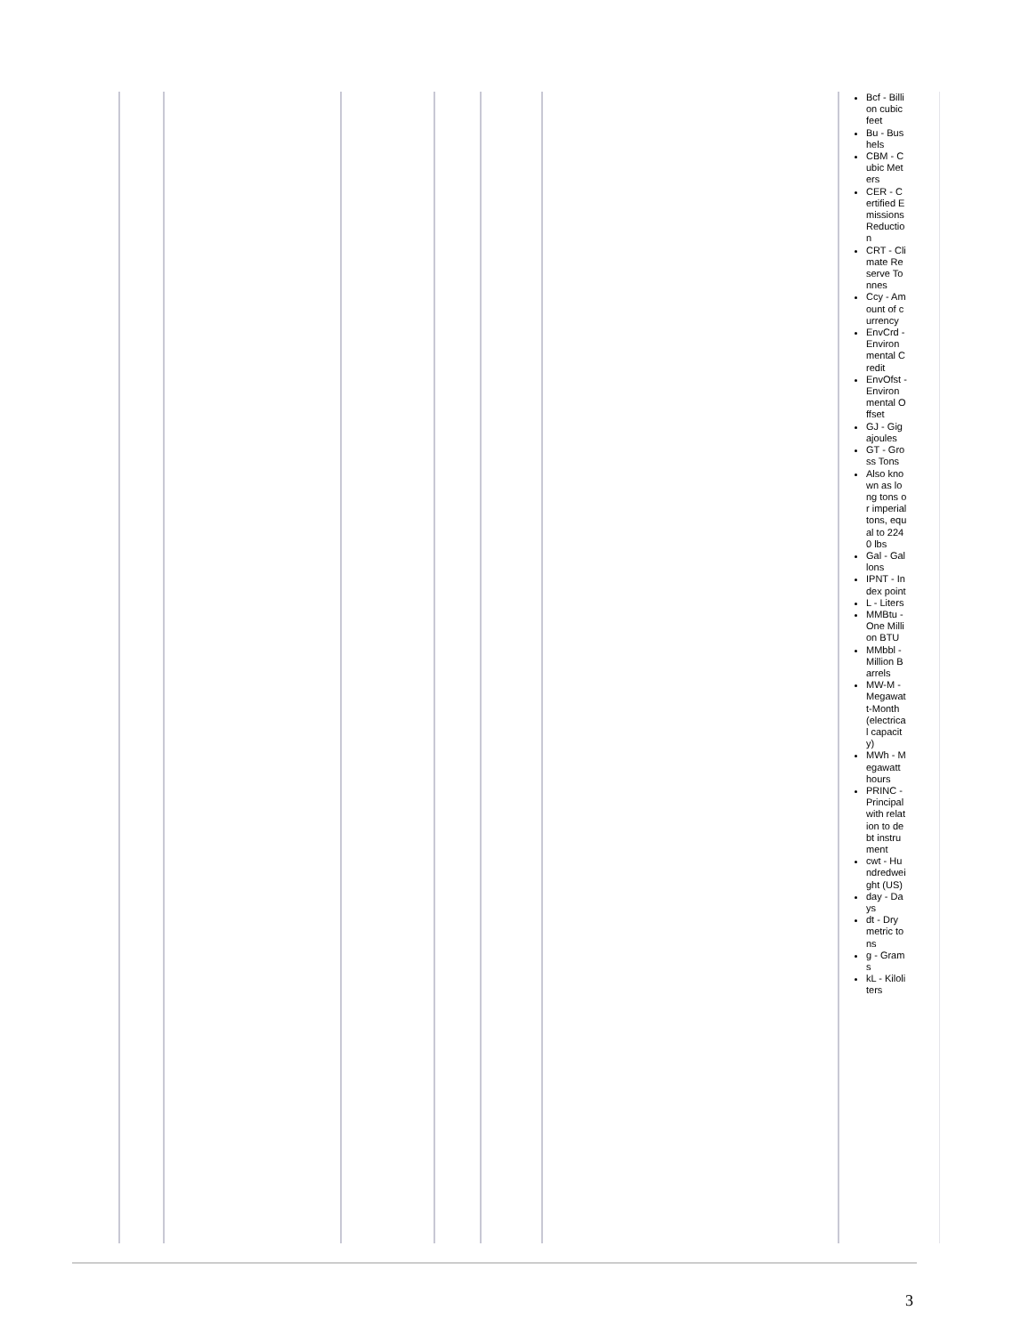| | | | | | | Bcf - Billion cubic feet Bu - Bushels CBM - Cubic Meters CER - Certified Emissions Reduction CRT - Climate Reserve Tonnes Ccy - Amount of currency EnvCrd - Environmental Credit EnvOfst - Environmental Offset GJ - Gigajoules GT - Gross Tons Also known as long tons or imperial tons, equal to 2240 lbs Gal - Gallons IPNT - Index point L - Liters MMBtu - One Million BTU MMbbl - Million Barrels MW-M - Megawatt-Month (electrical capacity) MWh - Megawatt hours PRINC - Principal with relation to debt instrument cwt - Hundredweight (US) day - Days dt - Dry metric tons g - Grams kL - Kiloliters |
3